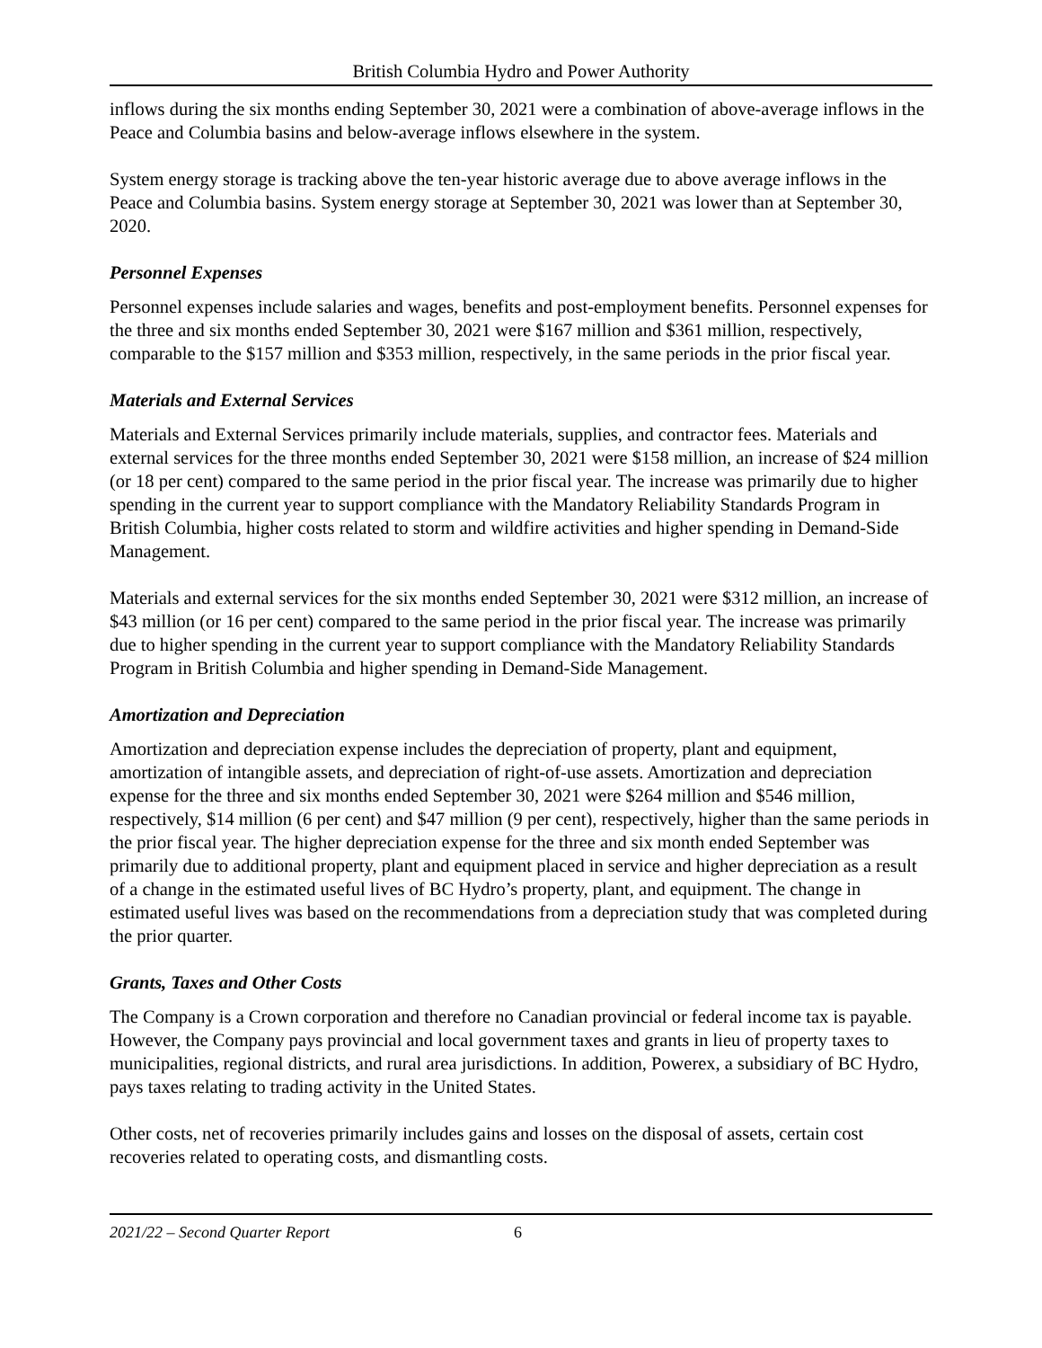British Columbia Hydro and Power Authority
inflows during the six months ending September 30, 2021 were a combination of above-average inflows in the Peace and Columbia basins and below-average inflows elsewhere in the system.
System energy storage is tracking above the ten-year historic average due to above average inflows in the Peace and Columbia basins. System energy storage at September 30, 2021 was lower than at September 30, 2020.
Personnel Expenses
Personnel expenses include salaries and wages, benefits and post-employment benefits. Personnel expenses for the three and six months ended September 30, 2021 were $167 million and $361 million, respectively, comparable to the $157 million and $353 million, respectively, in the same periods in the prior fiscal year.
Materials and External Services
Materials and External Services primarily include materials, supplies, and contractor fees. Materials and external services for the three months ended September 30, 2021 were $158 million, an increase of $24 million (or 18 per cent) compared to the same period in the prior fiscal year. The increase was primarily due to higher spending in the current year to support compliance with the Mandatory Reliability Standards Program in British Columbia, higher costs related to storm and wildfire activities and higher spending in Demand-Side Management.
Materials and external services for the six months ended September 30, 2021 were $312 million, an increase of $43 million (or 16 per cent) compared to the same period in the prior fiscal year. The increase was primarily due to higher spending in the current year to support compliance with the Mandatory Reliability Standards Program in British Columbia and higher spending in Demand-Side Management.
Amortization and Depreciation
Amortization and depreciation expense includes the depreciation of property, plant and equipment, amortization of intangible assets, and depreciation of right-of-use assets. Amortization and depreciation expense for the three and six months ended September 30, 2021 were $264 million and $546 million, respectively, $14 million (6 per cent) and $47 million (9 per cent), respectively, higher than the same periods in the prior fiscal year. The higher depreciation expense for the three and six month ended September was primarily due to additional property, plant and equipment placed in service and higher depreciation as a result of a change in the estimated useful lives of BC Hydro’s property, plant, and equipment. The change in estimated useful lives was based on the recommendations from a depreciation study that was completed during the prior quarter.
Grants, Taxes and Other Costs
The Company is a Crown corporation and therefore no Canadian provincial or federal income tax is payable. However, the Company pays provincial and local government taxes and grants in lieu of property taxes to municipalities, regional districts, and rural area jurisdictions. In addition, Powerex, a subsidiary of BC Hydro, pays taxes relating to trading activity in the United States.
Other costs, net of recoveries primarily includes gains and losses on the disposal of assets, certain cost recoveries related to operating costs, and dismantling costs.
2021/22 – Second Quarter Report 6